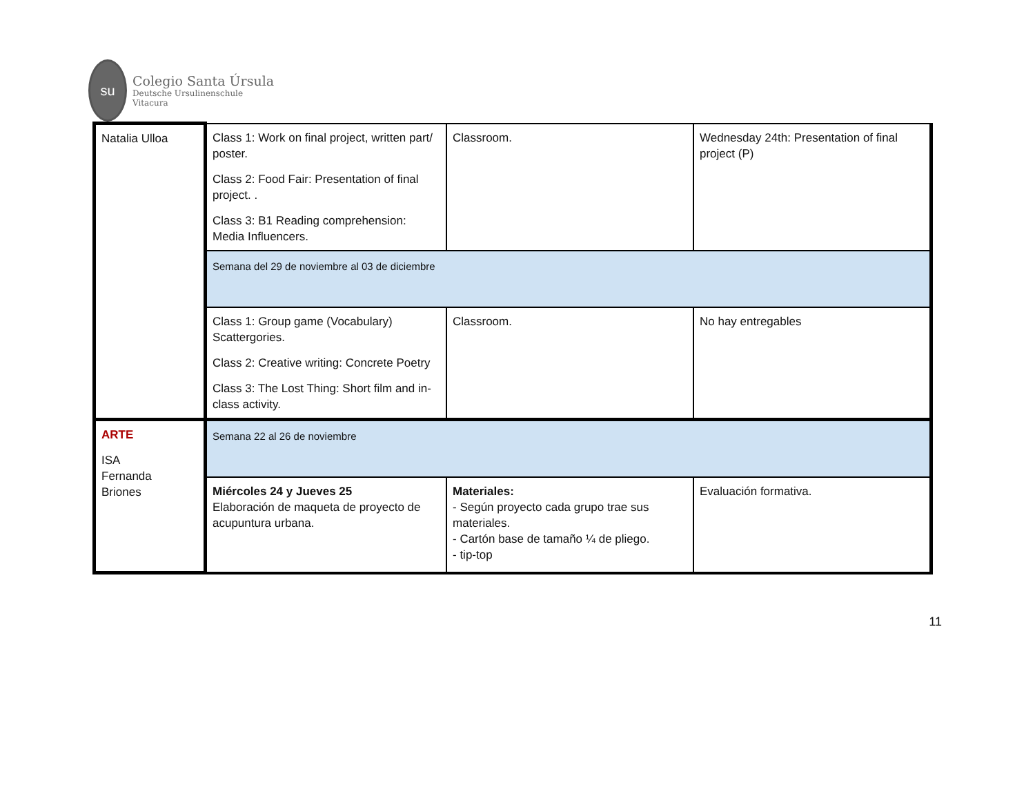su
Colegio Santa Úrsula
Deutsche Ursulinenschule
Vitacura
| Natalia Ulloa | Class 1: Work on final project, written part/ poster. Class 2: Food Fair: Presentation of final project. . Class 3: B1 Reading comprehension: Media Influencers. | Classroom. | Wednesday 24th: Presentation of final project (P) |
| | Semana del 29 de noviembre al 03 de diciembre | | |
| | Class 1: Group game (Vocabulary) Scattergories. Class 2: Creative writing: Concrete Poetry Class 3: The Lost Thing: Short film and in-class activity. | Classroom. | No hay entregables |
| ARTE ISA Fernanda Briones | Semana 22 al 26 de noviembre | | |
| | Miércoles 24 y Jueves 25 Elaboración de maqueta de proyecto de acupuntura urbana. | Materiales: - Según proyecto cada grupo trae sus materiales. - Cartón base de tamaño ¼ de pliego. - tip-top | Evaluación formativa. |
11